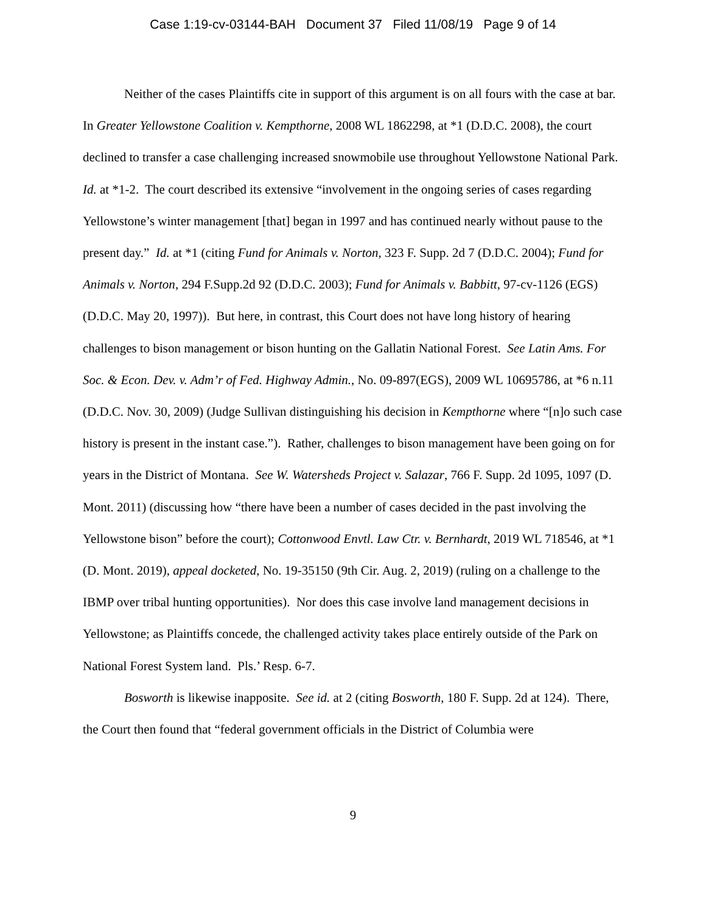Case 1:19-cv-03144-BAH Document 37 Filed 11/08/19 Page 9 of 14
Neither of the cases Plaintiffs cite in support of this argument is on all fours with the case at bar. In Greater Yellowstone Coalition v. Kempthorne, 2008 WL 1862298, at *1 (D.D.C. 2008), the court declined to transfer a case challenging increased snowmobile use throughout Yellowstone National Park. Id. at *1-2. The court described its extensive “involvement in the ongoing series of cases regarding Yellowstone’s winter management [that] began in 1997 and has continued nearly without pause to the present day.” Id. at *1 (citing Fund for Animals v. Norton, 323 F. Supp. 2d 7 (D.D.C. 2004); Fund for Animals v. Norton, 294 F.Supp.2d 92 (D.D.C. 2003); Fund for Animals v. Babbitt, 97-cv-1126 (EGS) (D.D.C. May 20, 1997)). But here, in contrast, this Court does not have long history of hearing challenges to bison management or bison hunting on the Gallatin National Forest. See Latin Ams. For Soc. & Econ. Dev. v. Adm’r of Fed. Highway Admin., No. 09-897(EGS), 2009 WL 10695786, at *6 n.11 (D.D.C. Nov. 30, 2009) (Judge Sullivan distinguishing his decision in Kempthorne where “[n]o such case history is present in the instant case.”). Rather, challenges to bison management have been going on for years in the District of Montana. See W. Watersheds Project v. Salazar, 766 F. Supp. 2d 1095, 1097 (D. Mont. 2011) (discussing how “there have been a number of cases decided in the past involving the Yellowstone bison” before the court); Cottonwood Envtl. Law Ctr. v. Bernhardt, 2019 WL 718546, at *1 (D. Mont. 2019), appeal docketed, No. 19-35150 (9th Cir. Aug. 2, 2019) (ruling on a challenge to the IBMP over tribal hunting opportunities). Nor does this case involve land management decisions in Yellowstone; as Plaintiffs concede, the challenged activity takes place entirely outside of the Park on National Forest System land. Pls.’ Resp. 6-7.
Bosworth is likewise inapposite. See id. at 2 (citing Bosworth, 180 F. Supp. 2d at 124). There, the Court then found that “federal government officials in the District of Columbia were
9